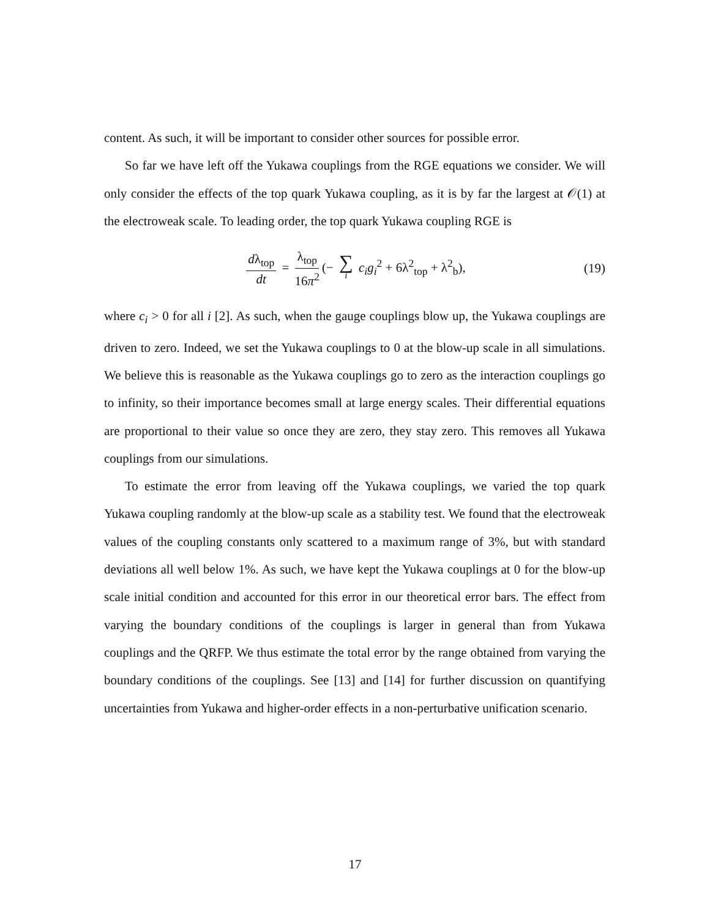content. As such, it will be important to consider other sources for possible error.
So far we have left off the Yukawa couplings from the RGE equations we consider. We will only consider the effects of the top quark Yukawa coupling, as it is by far the largest at 𝒪(1) at the electroweak scale. To leading order, the top quark Yukawa coupling RGE is
dλ<sub>top</sub> dt = λ<sub>top</sub> 16π<sup>2</sup> (− ∑ i c<sub>i</sub>g<sub>i</sub><sup>2</sup> + 6λ<sup>2</sup><sub>top</sub> + λ<sup>2</sup><sub>b</sub>),
(19)
where c<sub>i</sub> > 0 for all i [2]. As such, when the gauge couplings blow up, the Yukawa couplings are driven to zero. Indeed, we set the Yukawa couplings to 0 at the blow-up scale in all simulations. We believe this is reasonable as the Yukawa couplings go to zero as the interaction couplings go to infinity, so their importance becomes small at large energy scales. Their differential equations are proportional to their value so once they are zero, they stay zero. This removes all Yukawa couplings from our simulations.
To estimate the error from leaving off the Yukawa couplings, we varied the top quark Yukawa coupling randomly at the blow-up scale as a stability test. We found that the electroweak values of the coupling constants only scattered to a maximum range of 3%, but with standard deviations all well below 1%. As such, we have kept the Yukawa couplings at 0 for the blow-up scale initial condition and accounted for this error in our theoretical error bars. The effect from varying the boundary conditions of the couplings is larger in general than from Yukawa couplings and the QRFP. We thus estimate the total error by the range obtained from varying the boundary conditions of the couplings. See [13] and [14] for further discussion on quantifying uncertainties from Yukawa and higher-order effects in a non-perturbative unification scenario.
17